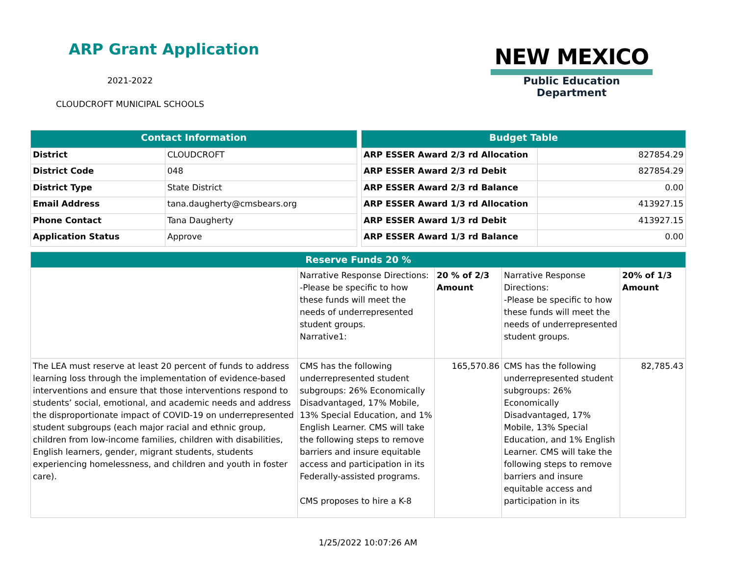ARP Grant Application
2021-2022
CLOUDCROFT MUNICIPAL SCHOOLS
NEW MEXICO
Public Education Department
| Contact Information | |
| --- | --- |
| District | CLOUDCROFT |
| District Code | 048 |
| District Type | State District |
| Email Address | tana.daugherty@cmsbears.org |
| Phone Contact | Tana Daugherty |
| Application Status | Approve |
| Budget Table | |
| --- | --- |
| ARP ESSER Award 2/3 rd Allocation | 827854.29 |
| ARP ESSER Award 2/3 rd Debit | 827854.29 |
| ARP ESSER Award 2/3 rd Balance | 0.00 |
| ARP ESSER Award 1/3 rd Allocation | 413927.15 |
| ARP ESSER Award 1/3 rd Debit | 413927.15 |
| ARP ESSER Award 1/3 rd Balance | 0.00 |
| Reserve Funds 20 % | | | | |
| --- | --- | --- | --- | --- |
| | Narrative Response Directions: -Please be specific to how these funds will meet the needs of underrepresented student groups. Narrative1: | 20 % of 2/3 Amount | Narrative Response Directions: -Please be specific to how these funds will meet the needs of underrepresented student groups. | 20% of 1/3 Amount |
| The LEA must reserve at least 20 percent of funds to address learning loss through the implementation of evidence-based interventions and ensure that those interventions respond to students’ social, emotional, and academic needs and address the disproportionate impact of COVID-19 on underrepresented student subgroups (each major racial and ethnic group, children from low-income families, children with disabilities, English learners, gender, migrant students, students experiencing homelessness, and children and youth in foster care). | CMS has the following underrepresented student subgroups: 26% Economically Disadvantaged, 17% Mobile, 13% Special Education, and 1% English Learner. CMS will take the following steps to remove barriers and insure equitable access and participation in its Federally-assisted programs. CMS proposes to hire a K-8 | 165,570.86 | CMS has the following underrepresented student subgroups: 26% Economically Disadvantaged, 17% Mobile, 13% Special Education, and 1% English Learner. CMS will take the following steps to remove barriers and insure equitable access and participation in its | 82,785.43 |
1/25/2022 10:07:26 AM